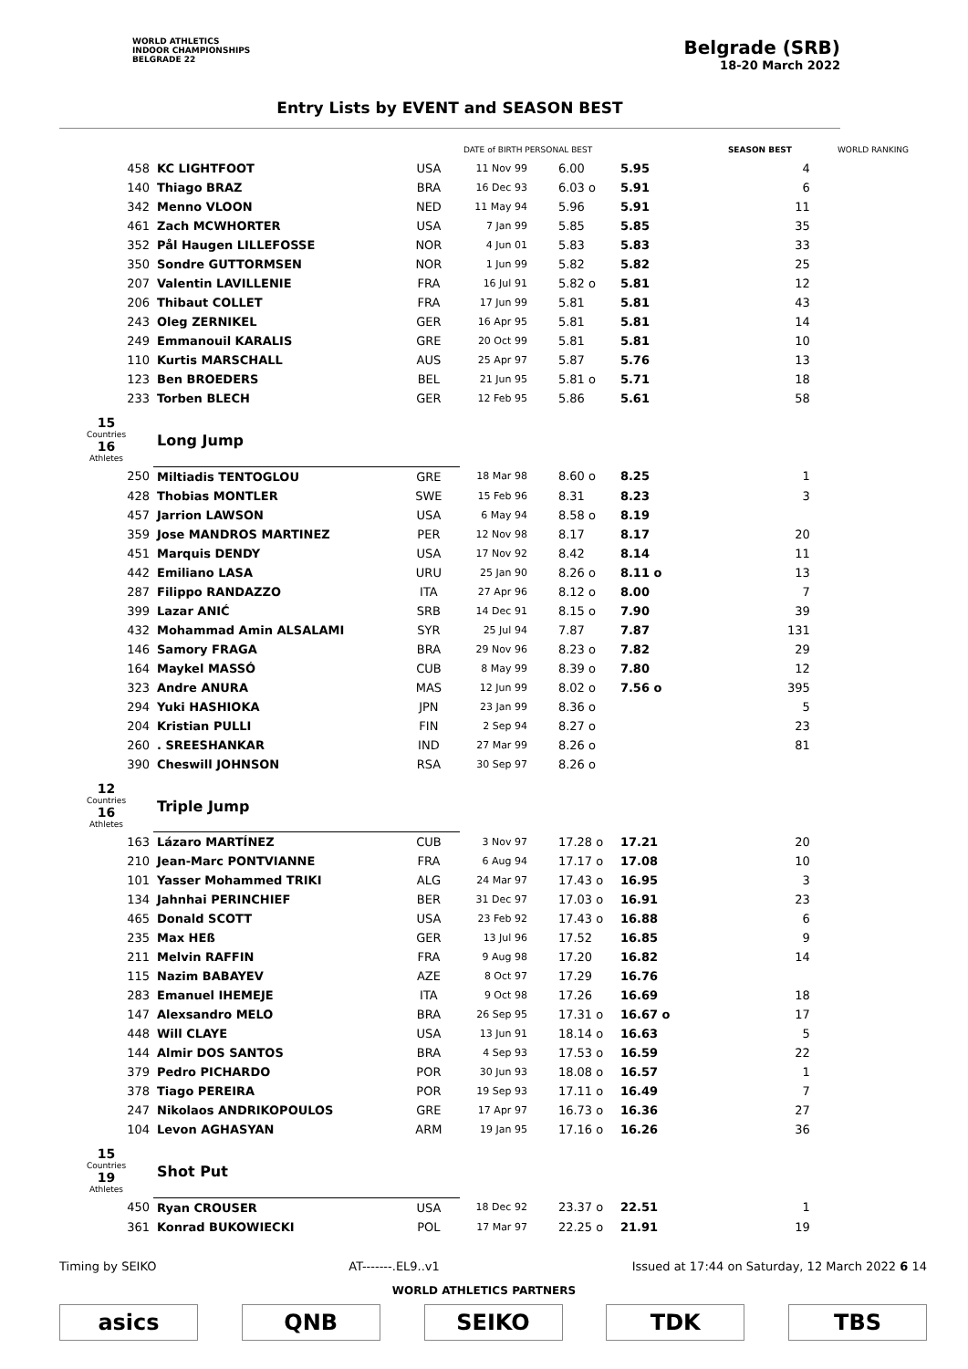WORLD ATHLETICS
INDOOR CHAMPIONSHIPS
BELGRADE 22
Belgrade (SRB)
18-20 March 2022
Entry Lists by EVENT and SEASON BEST
| | | | DATE of BIRTH PERSONAL BEST | | | SEASON BEST | WORLD RANKING |
| --- | --- | --- | --- | --- | --- | --- | --- |
| 458 | KC LIGHTFOOT | USA | 11 Nov 99 | 6.00 | 5.95 | 4 | |
| 140 | Thiago BRAZ | BRA | 16 Dec 93 | 6.03 o | 5.91 | 6 | |
| 342 | Menno VLOON | NED | 11 May 94 | 5.96 | 5.91 | 11 | |
| 461 | Zach MCWHORTER | USA | 7 Jan 99 | 5.85 | 5.85 | 35 | |
| 352 | Pål Haugen LILLEFOSSE | NOR | 4 Jun 01 | 5.83 | 5.83 | 33 | |
| 350 | Sondre GUTTORMSEN | NOR | 1 Jun 99 | 5.82 | 5.82 | 25 | |
| 207 | Valentin LAVILLENIE | FRA | 16 Jul 91 | 5.82 o | 5.81 | 12 | |
| 206 | Thibaut COLLET | FRA | 17 Jun 99 | 5.81 | 5.81 | 43 | |
| 243 | Oleg ZERNIKEL | GER | 16 Apr 95 | 5.81 | 5.81 | 14 | |
| 249 | Emmanouil KARALIS | GRE | 20 Oct 99 | 5.81 | 5.81 | 10 | |
| 110 | Kurtis MARSCHALL | AUS | 25 Apr 97 | 5.87 | 5.76 | 13 | |
| 123 | Ben BROEDERS | BEL | 21 Jun 95 | 5.81 o | 5.71 | 18 | |
| 233 | Torben BLECH | GER | 12 Feb 95 | 5.86 | 5.61 | 58 | |
| 15 Countries 16 Athletes | Long Jump | | | | | | |
| 250 | Miltiadis TENTOGLOU | GRE | 18 Mar 98 | 8.60 o | 8.25 | 1 | |
| 428 | Thobias MONTLER | SWE | 15 Feb 96 | 8.31 | 8.23 | 3 | |
| 457 | Jarrion LAWSON | USA | 6 May 94 | 8.58 o | 8.19 | | |
| 359 | Jose MANDROS MARTINEZ | PER | 12 Nov 98 | 8.17 | 8.17 | 20 | |
| 451 | Marquis DENDY | USA | 17 Nov 92 | 8.42 | 8.14 | 11 | |
| 442 | Emiliano LASA | URU | 25 Jan 90 | 8.26 o | 8.11 o | 13 | |
| 287 | Filippo RANDAZZO | ITA | 27 Apr 96 | 8.12 o | 8.00 | 7 | |
| 399 | Lazar ANIĆ | SRB | 14 Dec 91 | 8.15 o | 7.90 | 39 | |
| 432 | Mohammad Amin ALSALAMI | SYR | 25 Jul 94 | 7.87 | 7.87 | 131 | |
| 146 | Samory FRAGA | BRA | 29 Nov 96 | 8.23 o | 7.82 | 29 | |
| 164 | Maykel MASSÓ | CUB | 8 May 99 | 8.39 o | 7.80 | 12 | |
| 323 | Andre ANURA | MAS | 12 Jun 99 | 8.02 o | 7.56 o | 395 | |
| 294 | Yuki HASHIOKA | JPN | 23 Jan 99 | 8.36 o | | 5 | |
| 204 | Kristian PULLI | FIN | 2 Sep 94 | 8.27 o | | 23 | |
| 260 | . SREESHANKAR | IND | 27 Mar 99 | 8.26 o | | 81 | |
| 390 | Cheswill JOHNSON | RSA | 30 Sep 97 | 8.26 o | | | |
| 12 Countries 16 Athletes | Triple Jump | | | | | | |
| 163 | Lázaro MARTÍNEZ | CUB | 3 Nov 97 | 17.28 o | 17.21 | 20 | |
| 210 | Jean-Marc PONTVIANNE | FRA | 6 Aug 94 | 17.17 o | 17.08 | 10 | |
| 101 | Yasser Mohammed TRIKI | ALG | 24 Mar 97 | 17.43 o | 16.95 | 3 | |
| 134 | Jahnhai PERINCHIEF | BER | 31 Dec 97 | 17.03 o | 16.91 | 23 | |
| 465 | Donald SCOTT | USA | 23 Feb 92 | 17.43 o | 16.88 | 6 | |
| 235 | Max HEß | GER | 13 Jul 96 | 17.52 | 16.85 | 9 | |
| 211 | Melvin RAFFIN | FRA | 9 Aug 98 | 17.20 | 16.82 | 14 | |
| 115 | Nazim BABAYEV | AZE | 8 Oct 97 | 17.29 | 16.76 | | |
| 283 | Emanuel IHEMEJE | ITA | 9 Oct 98 | 17.26 | 16.69 | 18 | |
| 147 | Alexsandro MELO | BRA | 26 Sep 95 | 17.31 o | 16.67 o | 17 | |
| 448 | Will CLAYE | USA | 13 Jun 91 | 18.14 o | 16.63 | 5 | |
| 144 | Almir DOS SANTOS | BRA | 4 Sep 93 | 17.53 o | 16.59 | 22 | |
| 379 | Pedro PICHARDO | POR | 30 Jun 93 | 18.08 o | 16.57 | 1 | |
| 378 | Tiago PEREIRA | POR | 19 Sep 93 | 17.11 o | 16.49 | 7 | |
| 247 | Nikolaos ANDRIKOPOULOS | GRE | 17 Apr 97 | 16.73 o | 16.36 | 27 | |
| 104 | Levon AGHASYAN | ARM | 19 Jan 95 | 17.16 o | 16.26 | 36 | |
| 15 Countries 19 Athletes | Shot Put | | | | | | |
| 450 | Ryan CROUSER | USA | 18 Dec 92 | 23.37 o | 22.51 | 1 | |
| 361 | Konrad BUKOWIECKI | POL | 17 Mar 97 | 22.25 o | 21.91 | 19 | |
Timing by SEIKO AT-------.EL9..v1 Issued at 17:44 on Saturday, 12 March 2022 6 14
WORLD ATHLETICS PARTNERS
asics QNB SEIKO TDK TBS